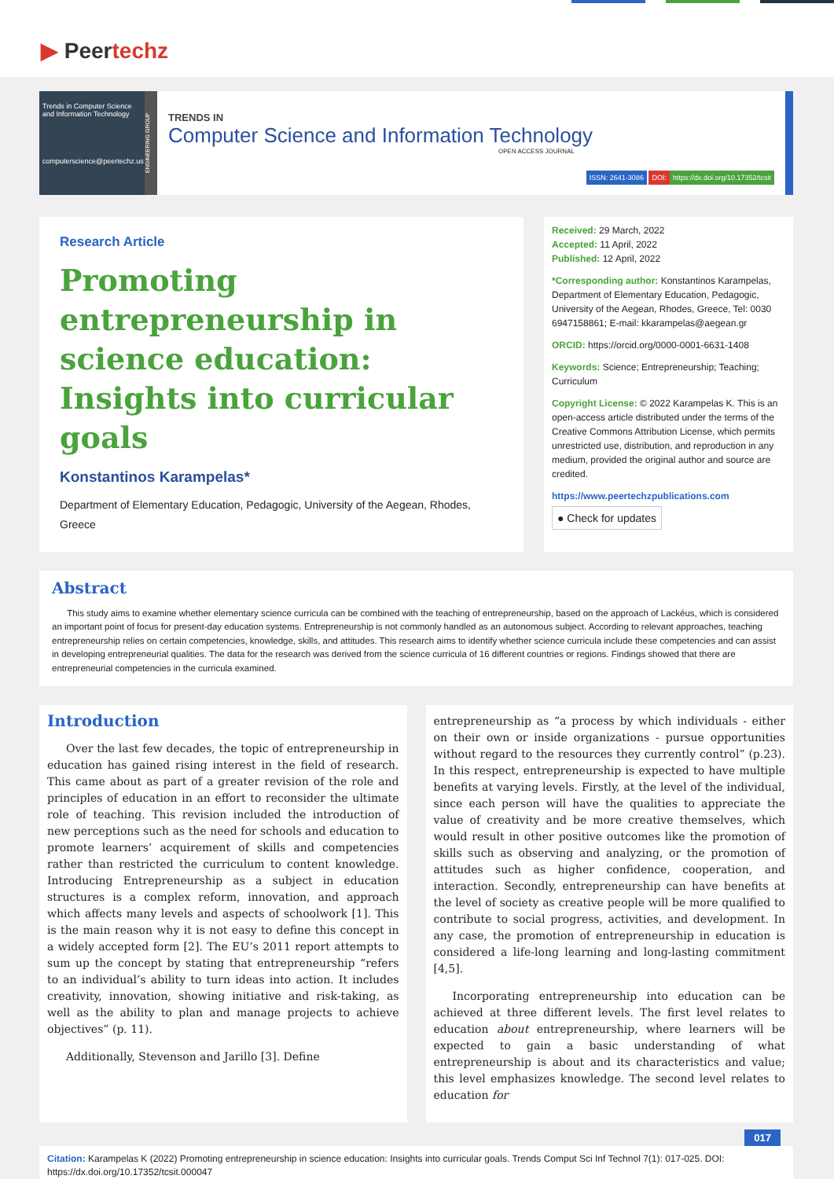▶ Peertechz
Trends in Computer Science and Information Technology
computerscience@peertechz.us
ENGINEERING GROUP
TRENDS IN
Computer Science and Information Technology
OPEN ACCESS JOURNAL
ISSN: 2641-3086 DOI: https://dx.doi.org/10.17352/tcsit
Research Article
Promoting entrepreneurship in science education: Insights into curricular goals
Konstantinos Karampelas*
Department of Elementary Education, Pedagogic, University of the Aegean, Rhodes, Greece
Received: 29 March, 2022
Accepted: 11 April, 2022
Published: 12 April, 2022
*Corresponding author: Konstantinos Karampelas, Department of Elementary Education, Pedagogic, University of the Aegean, Rhodes, Greece, Tel: 0030 6947158861; E-mail: kkarampelas@aegean.gr
ORCID: https://orcid.org/0000-0001-6631-1408
Keywords: Science; Entrepreneurship; Teaching; Curriculum
Copyright License: © 2022 Karampelas K. This is an open-access article distributed under the terms of the Creative Commons Attribution License, which permits unrestricted use, distribution, and reproduction in any medium, provided the original author and source are credited.
https://www.peertechzpublications.com
● Check for updates
Abstract
This study aims to examine whether elementary science curricula can be combined with the teaching of entrepreneurship, based on the approach of Lackéus, which is considered an important point of focus for present-day education systems. Entrepreneurship is not commonly handled as an autonomous subject. According to relevant approaches, teaching entrepreneurship relies on certain competencies, knowledge, skills, and attitudes. This research aims to identify whether science curricula include these competencies and can assist in developing entrepreneurial qualities. The data for the research was derived from the science curricula of 16 different countries or regions. Findings showed that there are entrepreneurial competencies in the curricula examined.
Introduction
Over the last few decades, the topic of entrepreneurship in education has gained rising interest in the field of research. This came about as part of a greater revision of the role and principles of education in an effort to reconsider the ultimate role of teaching. This revision included the introduction of new perceptions such as the need for schools and education to promote learners’ acquirement of skills and competencies rather than restricted the curriculum to content knowledge. Introducing Entrepreneurship as a subject in education structures is a complex reform, innovation, and approach which affects many levels and aspects of schoolwork [1]. This is the main reason why it is not easy to define this concept in a widely accepted form [2]. The EU’s 2011 report attempts to sum up the concept by stating that entrepreneurship “refers to an individual’s ability to turn ideas into action. It includes creativity, innovation, showing initiative and risk-taking, as well as the ability to plan and manage projects to achieve objectives” (p. 11).
Additionally, Stevenson and Jarillo [3]. Define
entrepreneurship as “a process by which individuals - either on their own or inside organizations - pursue opportunities without regard to the resources they currently control” (p.23). In this respect, entrepreneurship is expected to have multiple benefits at varying levels. Firstly, at the level of the individual, since each person will have the qualities to appreciate the value of creativity and be more creative themselves, which would result in other positive outcomes like the promotion of skills such as observing and analyzing, or the promotion of attitudes such as higher confidence, cooperation, and interaction. Secondly, entrepreneurship can have benefits at the level of society as creative people will be more qualified to contribute to social progress, activities, and development. In any case, the promotion of entrepreneurship in education is considered a life-long learning and long-lasting commitment [4,5].
Incorporating entrepreneurship into education can be achieved at three different levels. The first level relates to education about entrepreneurship, where learners will be expected to gain a basic understanding of what entrepreneurship is about and its characteristics and value; this level emphasizes knowledge. The second level relates to education for
017
Citation: Karampelas K (2022) Promoting entrepreneurship in science education: Insights into curricular goals. Trends Comput Sci Inf Technol 7(1): 017-025. DOI: https://dx.doi.org/10.17352/tcsit.000047